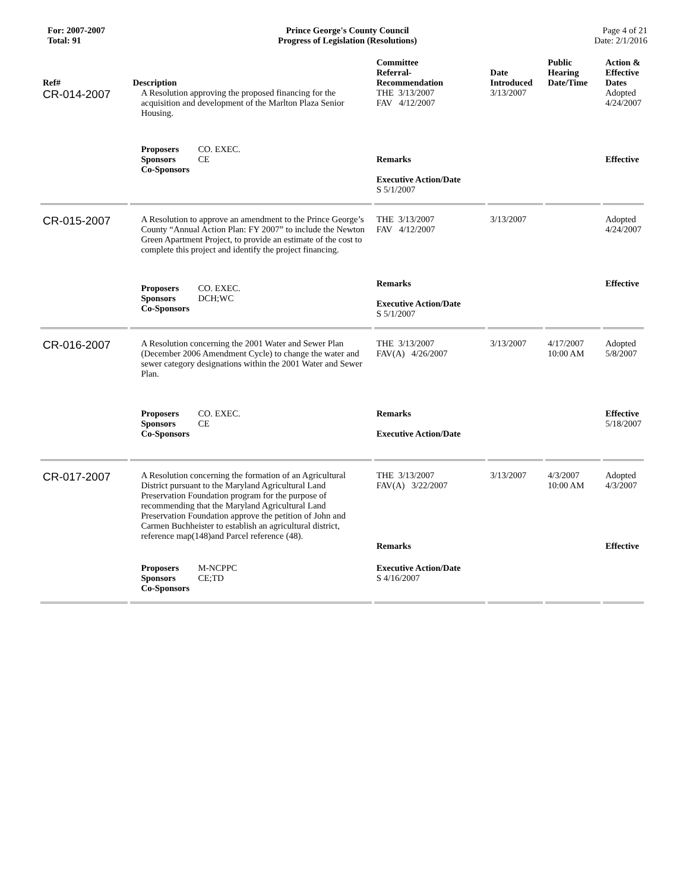For: 2007-2007
Total: 91
Prince George's County Council
Progress of Legislation (Resolutions)
Page 4 of 21
Date: 2/1/2016
| Ref# | Description | Committee Referral- Recommendation | Date Introduced | Public Hearing Date/Time | Action & Effective Dates |
| --- | --- | --- | --- | --- | --- |
| CR-014-2007 | A Resolution approving the proposed financing for the acquisition and development of the Marlton Plaza Senior Housing. | THE 3/13/2007 FAV 4/12/2007 | 3/13/2007 | | Adopted 4/24/2007 |
| | Proposers CO. EXEC. Sponsors CE Co-Sponsors | Remarks Executive Action/Date S 5/1/2007 | | | Effective |
| CR-015-2007 | A Resolution to approve an amendment to the Prince George’s County “Annual Action Plan: FY 2007” to include the Newton Green Apartment Project, to provide an estimate of the cost to complete this project and identify the project financing. | THE 3/13/2007 FAV 4/12/2007 | 3/13/2007 | | Adopted 4/24/2007 |
| | Proposers CO. EXEC. Sponsors DCH;WC Co-Sponsors | Remarks Executive Action/Date S 5/1/2007 | | | Effective |
| CR-016-2007 | A Resolution concerning the 2001 Water and Sewer Plan (December 2006 Amendment Cycle) to change the water and sewer category designations within the 2001 Water and Sewer Plan. | THE 3/13/2007 FAV(A) 4/26/2007 | 3/13/2007 | 4/17/2007 10:00 AM | Adopted 5/8/2007 |
| | Proposers CO. EXEC. Sponsors CE Co-Sponsors | Remarks Executive Action/Date | | | Effective 5/18/2007 |
| CR-017-2007 | A Resolution concerning the formation of an Agricultural District pursuant to the Maryland Agricultural Land Preservation Foundation program for the purpose of recommending that the Maryland Agricultural Land Preservation Foundation approve the petition of John and Carmen Buchheister to establish an agricultural district, reference map(148)and Parcel reference (48). | THE 3/13/2007 FAV(A) 3/22/2007 Remarks | 3/13/2007 | 4/3/2007 10:00 AM | Adopted 4/3/2007 Effective |
| | Proposers M-NCPPC Sponsors CE;TD Co-Sponsors | Executive Action/Date S 4/16/2007 | | | |